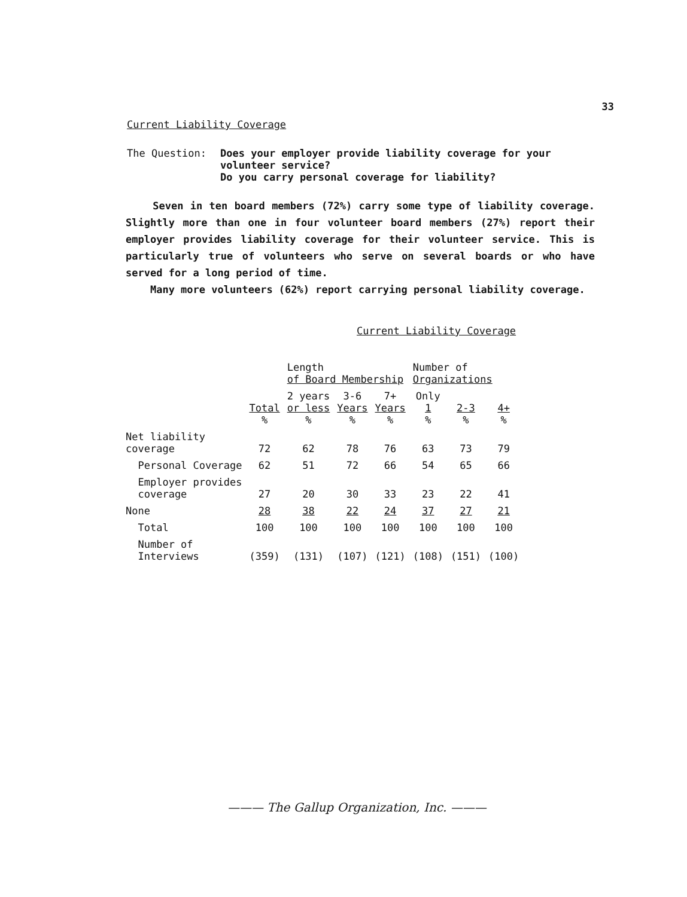33
Current Liability Coverage
The Question:
Does your employer provide liability coverage for your
volunteer service?
Do you carry personal coverage for liability?
Seven in ten board members (72%) carry some type of liability coverage. Slightly more than one in four volunteer board members (27%) report their employer provides liability coverage for their volunteer service. This is particularly true of volunteers who serve on several boards or who have served for a long period of time.
Many more volunteers (62%) report carrying personal liability coverage.
Current Liability Coverage
| | | Length of Board Membership | | | Number of Organizations | | |
| --- | --- | --- | --- | --- | --- | --- | --- |
| | Total % | 2 years or less % | 3-6 Years % | 7+ Years % | Only 1 % | 2-3 % | 4+ % |
| Net liability coverage | 72 | 62 | 78 | 76 | 63 | 73 | 79 |
| Personal Coverage | 62 | 51 | 72 | 66 | 54 | 65 | 66 |
| Employer provides coverage | 27 | 20 | 30 | 33 | 23 | 22 | 41 |
| None | 28 | 38 | 22 | 24 | 37 | 27 | 21 |
| Total | 100 | 100 | 100 | 100 | 100 | 100 | 100 |
| Number of Interviews | (359) | (131) | (107) | (121) | (108) | (151) | (100) |
——— The Gallup Organization, Inc. ———